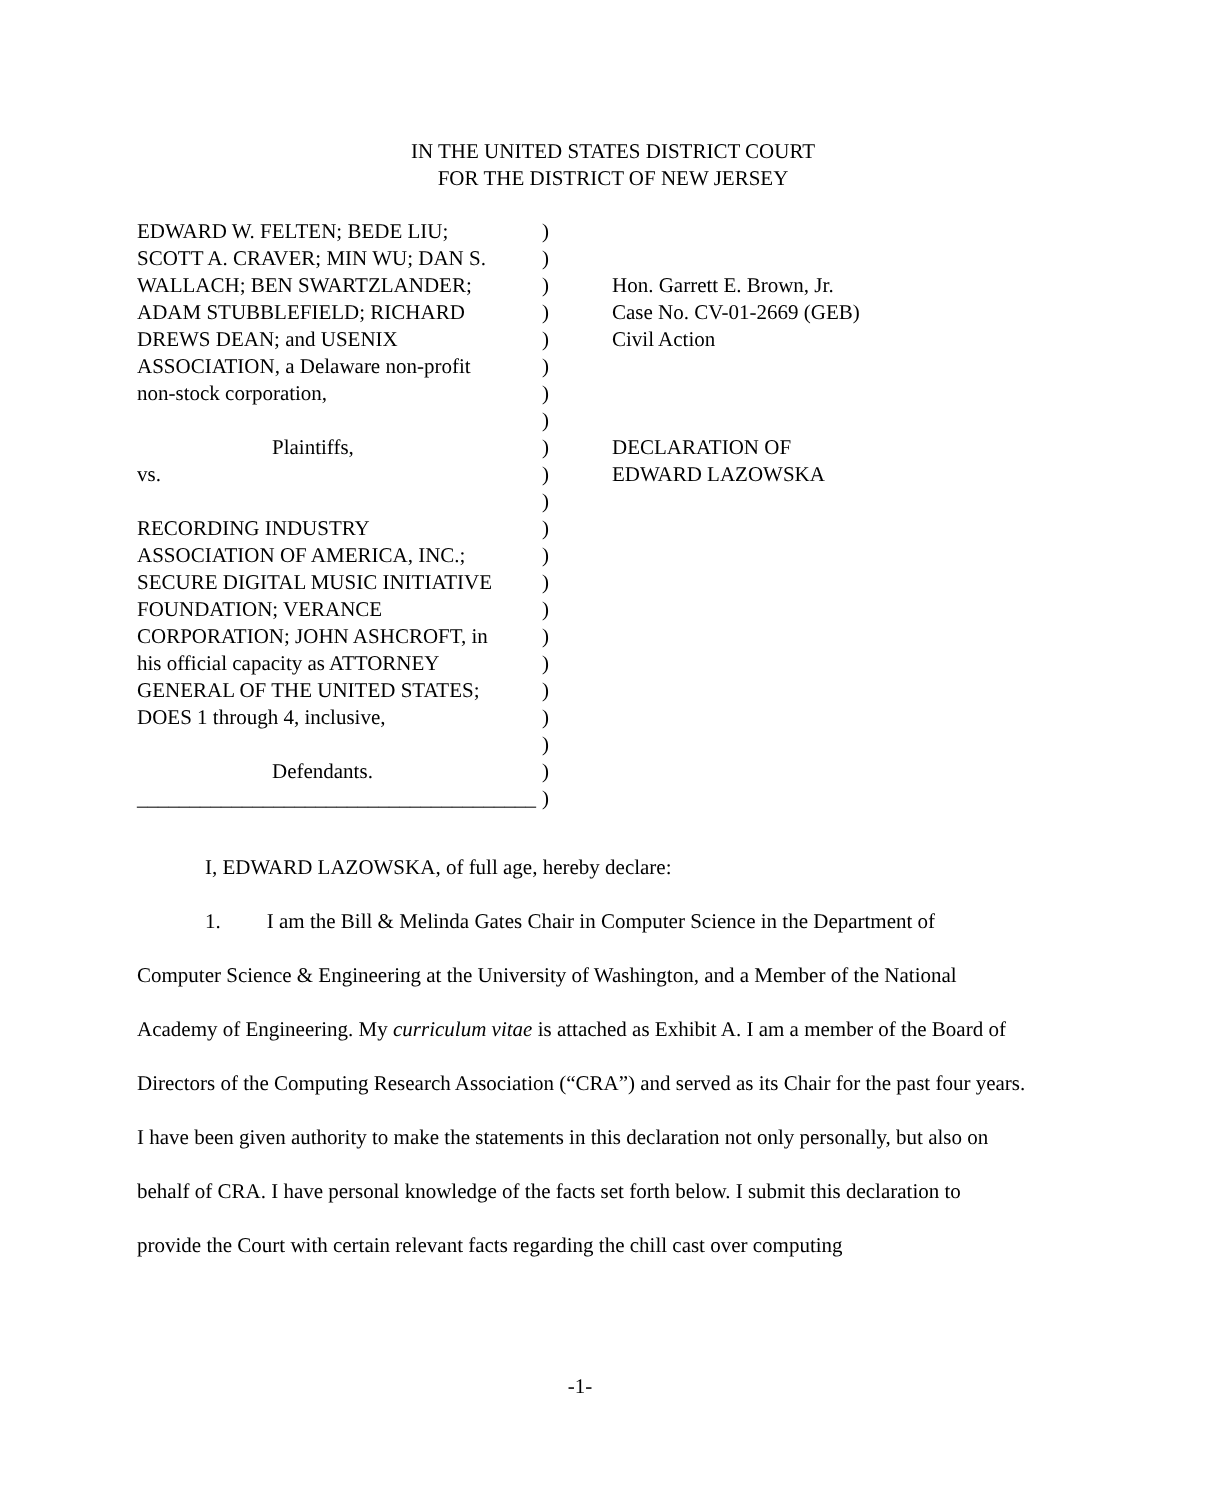IN THE UNITED STATES DISTRICT COURT
FOR THE DISTRICT OF NEW JERSEY
EDWARD W. FELTEN; BEDE LIU;
SCOTT A. CRAVER; MIN WU; DAN S.
WALLACH; BEN SWARTZLANDER;
ADAM STUBBLEFIELD; RICHARD
DREWS DEAN; and USENIX
ASSOCIATION, a Delaware non-profit
non-stock corporation,
Plaintiffs,
vs.
RECORDING INDUSTRY
ASSOCIATION OF AMERICA, INC.;
SECURE DIGITAL MUSIC INITIATIVE
FOUNDATION; VERANCE
CORPORATION; JOHN ASHCROFT, in
his official capacity as ATTORNEY
GENERAL OF THE UNITED STATES;
DOES 1 through 4, inclusive,
Defendants.
______________________________________
)
)
)
)
)
)
)
)
)
)
)
)
)
)
)
)
)
)
)
)
)
)
Hon. Garrett E. Brown, Jr.
Case No. CV-01-2669 (GEB)
Civil Action
DECLARATION OF
EDWARD LAZOWSKA
I, EDWARD LAZOWSKA, of full age, hereby declare:
1. I am the Bill & Melinda Gates Chair in Computer Science in the Department of
Computer Science & Engineering at the University of Washington, and a Member of the National Academy of Engineering. My curriculum vitae is attached as Exhibit A. I am a member of the Board of Directors of the Computing Research Association (“CRA”) and served as its Chair for the past four years. I have been given authority to make the statements in this declaration not only personally, but also on behalf of CRA. I have personal knowledge of the facts set forth below. I submit this declaration to provide the Court with certain relevant facts regarding the chill cast over computing
-1-